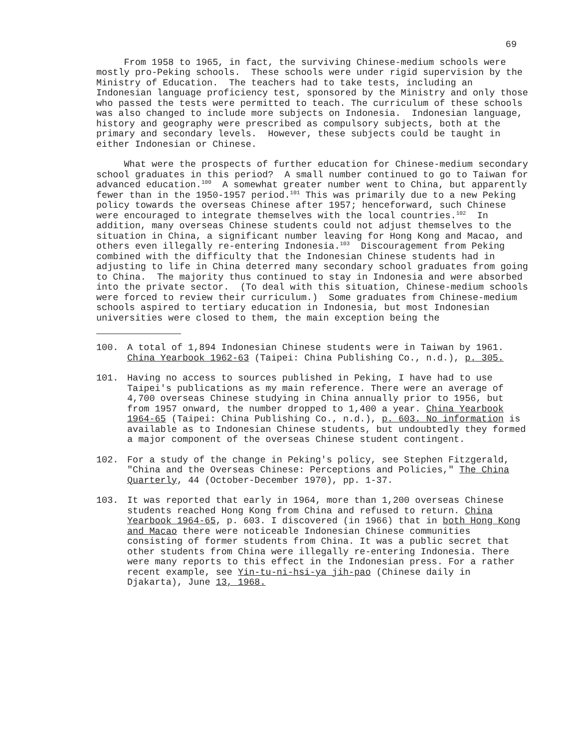69
From 1958 to 1965, in fact, the surviving Chinese-medium schools were mostly pro-Peking schools. These schools were under rigid supervision by the Ministry of Education. The teachers had to take tests, including an Indonesian language proficiency test, sponsored by the Ministry and only those who passed the tests were permitted to teach. The curriculum of these schools was also changed to include more subjects on Indonesia. Indonesian language, history and geography were prescribed as compulsory subjects, both at the primary and secondary levels. However, these subjects could be taught in either Indonesian or Chinese.
What were the prospects of further education for Chinese-medium secondary school graduates in this period? A small number continued to go to Taiwan for advanced education.<sup>100</sup> A somewhat greater number went to China, but apparently fewer than in the 1950-1957 period.<sup>101</sup> This was primarily due to a new Peking policy towards the overseas Chinese after 1957; henceforward, such Chinese were encouraged to integrate themselves with the local countries.<sup>102</sup> In addition, many overseas Chinese students could not adjust themselves to the situation in China, a significant number leaving for Hong Kong and Macao, and others even illegally re-entering Indonesia.<sup>103</sup> Discouragement from Peking combined with the difficulty that the Indonesian Chinese students had in adjusting to life in China deterred many secondary school graduates from going to China. The majority thus continued to stay in Indonesia and were absorbed into the private sector. (To deal with this situation, Chinese-medium schools were forced to review their curriculum.) Some graduates from Chinese-medium schools aspired to tertiary education in Indonesia, but most Indonesian universities were closed to them, the main exception being the
100. A total of 1,894 Indonesian Chinese students were in Taiwan by 1961. China Yearbook 1962-63 (Taipei: China Publishing Co., n.d.), p. 305.
101. Having no access to sources published in Peking, I have had to use Taipei's publications as my main reference. There were an average of 4,700 overseas Chinese studying in China annually prior to 1956, but from 1957 onward, the number dropped to 1,400 a year. China Yearbook 1964-65 (Taipei: China Publishing Co., n.d.), p. 603. No information is available as to Indonesian Chinese students, but undoubtedly they formed a major component of the overseas Chinese student contingent.
102. For a study of the change in Peking's policy, see Stephen Fitzgerald, "China and the Overseas Chinese: Perceptions and Policies," The China Quarterly, 44 (October-December 1970), pp. 1-37.
103. It was reported that early in 1964, more than 1,200 overseas Chinese students reached Hong Kong from China and refused to return. China Yearbook 1964-65, p. 603. I discovered (in 1966) that in both Hong Kong and Macao there were noticeable Indonesian Chinese communities consisting of former students from China. It was a public secret that other students from China were illegally re-entering Indonesia. There were many reports to this effect in the Indonesian press. For a rather recent example, see Yin-tu-ni-hsi-ya jih-pao (Chinese daily in Djakarta), June 13, 1968.